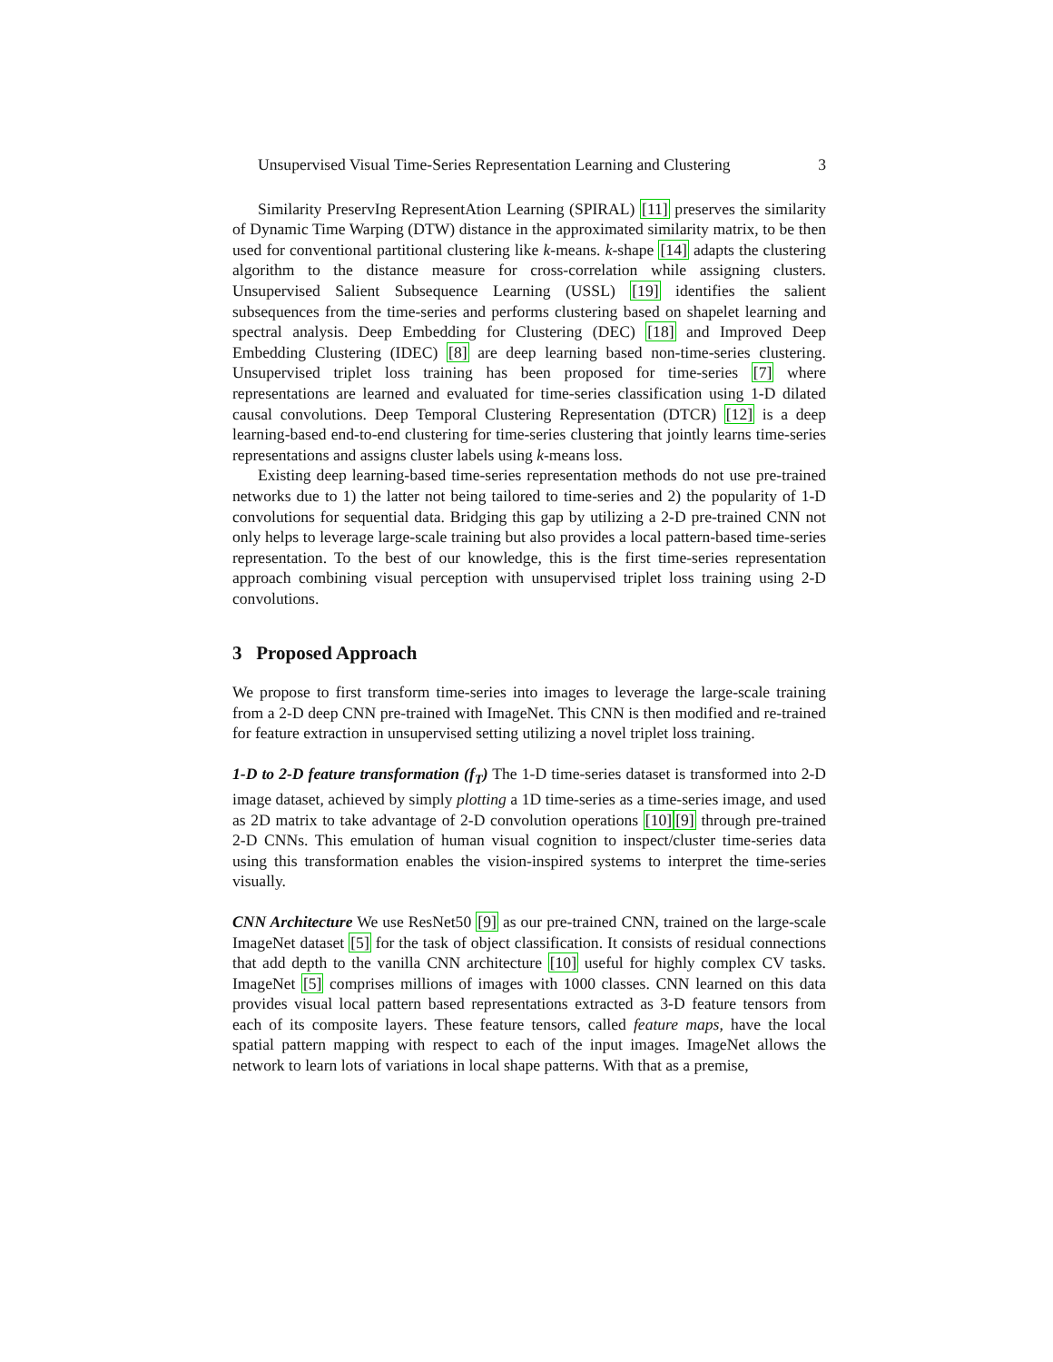Unsupervised Visual Time-Series Representation Learning and Clustering 3
Similarity PreservIng RepresentAtion Learning (SPIRAL) [11] preserves the similarity of Dynamic Time Warping (DTW) distance in the approximated similarity matrix, to be then used for conventional partitional clustering like k-means. k-shape [14] adapts the clustering algorithm to the distance measure for cross-correlation while assigning clusters. Unsupervised Salient Subsequence Learning (USSL) [19] identifies the salient subsequences from the time-series and performs clustering based on shapelet learning and spectral analysis. Deep Embedding for Clustering (DEC) [18] and Improved Deep Embedding Clustering (IDEC) [8] are deep learning based non-time-series clustering. Unsupervised triplet loss training has been proposed for time-series [7] where representations are learned and evaluated for time-series classification using 1-D dilated causal convolutions. Deep Temporal Clustering Representation (DTCR) [12] is a deep learning-based end-to-end clustering for time-series clustering that jointly learns time-series representations and assigns cluster labels using k-means loss.
Existing deep learning-based time-series representation methods do not use pre-trained networks due to 1) the latter not being tailored to time-series and 2) the popularity of 1-D convolutions for sequential data. Bridging this gap by utilizing a 2-D pre-trained CNN not only helps to leverage large-scale training but also provides a local pattern-based time-series representation. To the best of our knowledge, this is the first time-series representation approach combining visual perception with unsupervised triplet loss training using 2-D convolutions.
3 Proposed Approach
We propose to first transform time-series into images to leverage the large-scale training from a 2-D deep CNN pre-trained with ImageNet. This CNN is then modified and re-trained for feature extraction in unsupervised setting utilizing a novel triplet loss training.
1-D to 2-D feature transformation (f<sub>T</sub>) The 1-D time-series dataset is transformed into 2-D image dataset, achieved by simply plotting a 1D time-series as a time-series image, and used as 2D matrix to take advantage of 2-D convolution operations [10][9] through pre-trained 2-D CNNs. This emulation of human visual cognition to inspect/cluster time-series data using this transformation enables the vision-inspired systems to interpret the time-series visually.
CNN Architecture We use ResNet50 [9] as our pre-trained CNN, trained on the large-scale ImageNet dataset [5] for the task of object classification. It consists of residual connections that add depth to the vanilla CNN architecture [10] useful for highly complex CV tasks. ImageNet [5] comprises millions of images with 1000 classes. CNN learned on this data provides visual local pattern based representations extracted as 3-D feature tensors from each of its composite layers. These feature tensors, called feature maps, have the local spatial pattern mapping with respect to each of the input images. ImageNet allows the network to learn lots of variations in local shape patterns. With that as a premise,